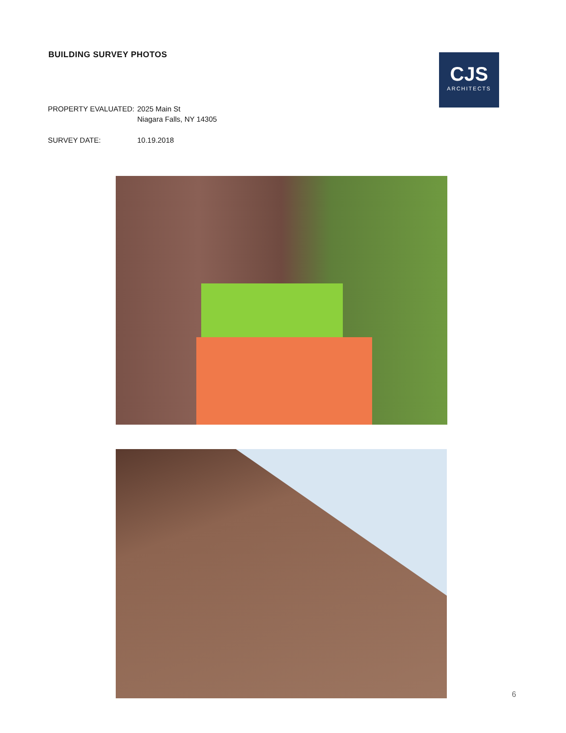BUILDING SURVEY PHOTOS
CJS
ARCHITECTS
PROPERTY EVALUATED: 2025 Main St
Niagara Falls, NY 14305
SURVEY DATE: 10.19.2018
6